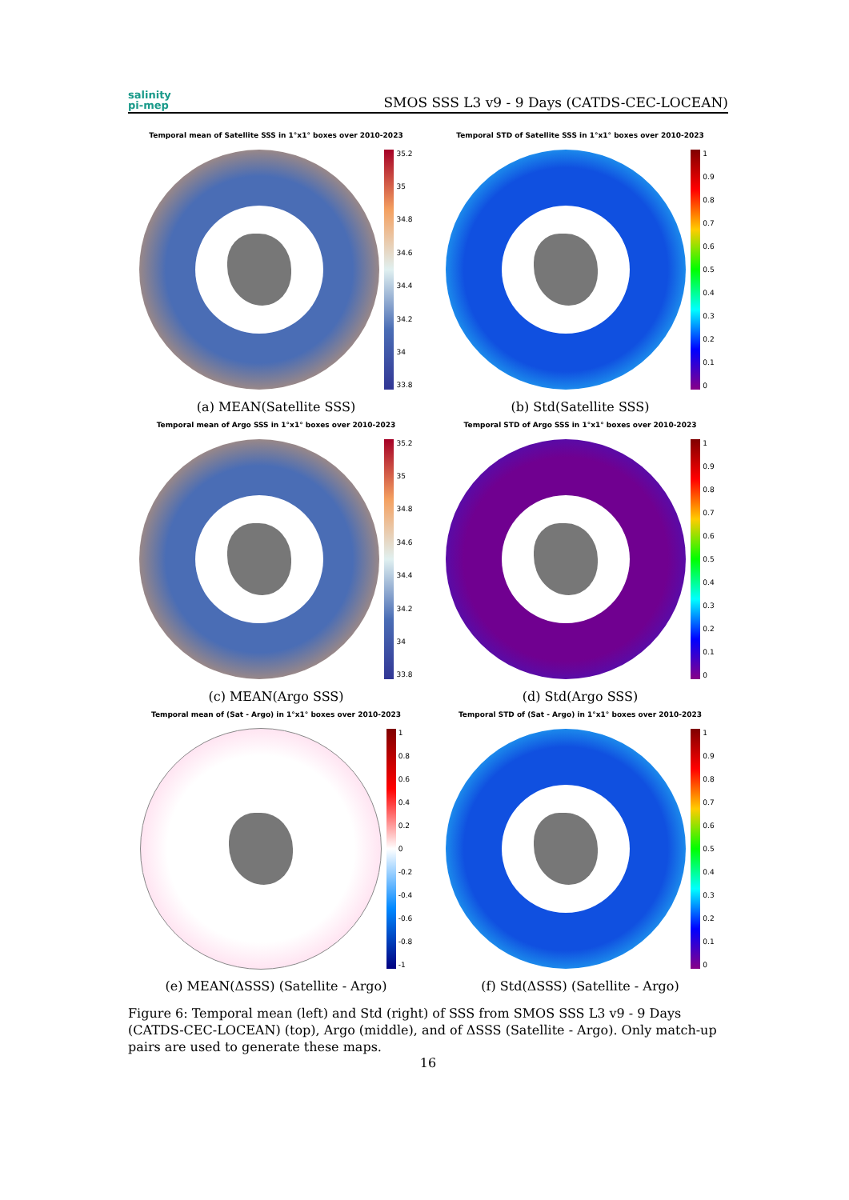salinity
pi-mep
SMOS SSS L3 v9 - 9 Days (CATDS-CEC-LOCEAN)
Temporal mean of Satellite SSS in 1°x1° boxes over 2010-2023
35.2
35
34.8
34.6
34.4
34.2
34
33.8
(a) MEAN(Satellite SSS)
Temporal STD of Satellite SSS in 1°x1° boxes over 2010-2023
1
0.9
0.8
0.7
0.6
0.5
0.4
0.3
0.2
0.1
0
(b) Std(Satellite SSS)
Temporal mean of Argo SSS in 1°x1° boxes over 2010-2023
35.2
35
34.8
34.6
34.4
34.2
34
33.8
(c) MEAN(Argo SSS)
Temporal STD of Argo SSS in 1°x1° boxes over 2010-2023
1
0.9
0.8
0.7
0.6
0.5
0.4
0.3
0.2
0.1
0
(d) Std(Argo SSS)
Temporal mean of (Sat - Argo) in 1°x1° boxes over 2010-2023
1
0.8
0.6
0.4
0.2
0
-0.2
-0.4
-0.6
-0.8
-1
(e) MEAN(ΔSSS) (Satellite - Argo)
Temporal STD of (Sat - Argo) in 1°x1° boxes over 2010-2023
1
0.9
0.8
0.7
0.6
0.5
0.4
0.3
0.2
0.1
0
(f) Std(ΔSSS) (Satellite - Argo)
Figure 6: Temporal mean (left) and Std (right) of SSS from SMOS SSS L3 v9 - 9 Days (CATDS-CEC-LOCEAN) (top), Argo (middle), and of ΔSSS (Satellite - Argo). Only match-up pairs are used to generate these maps.
16